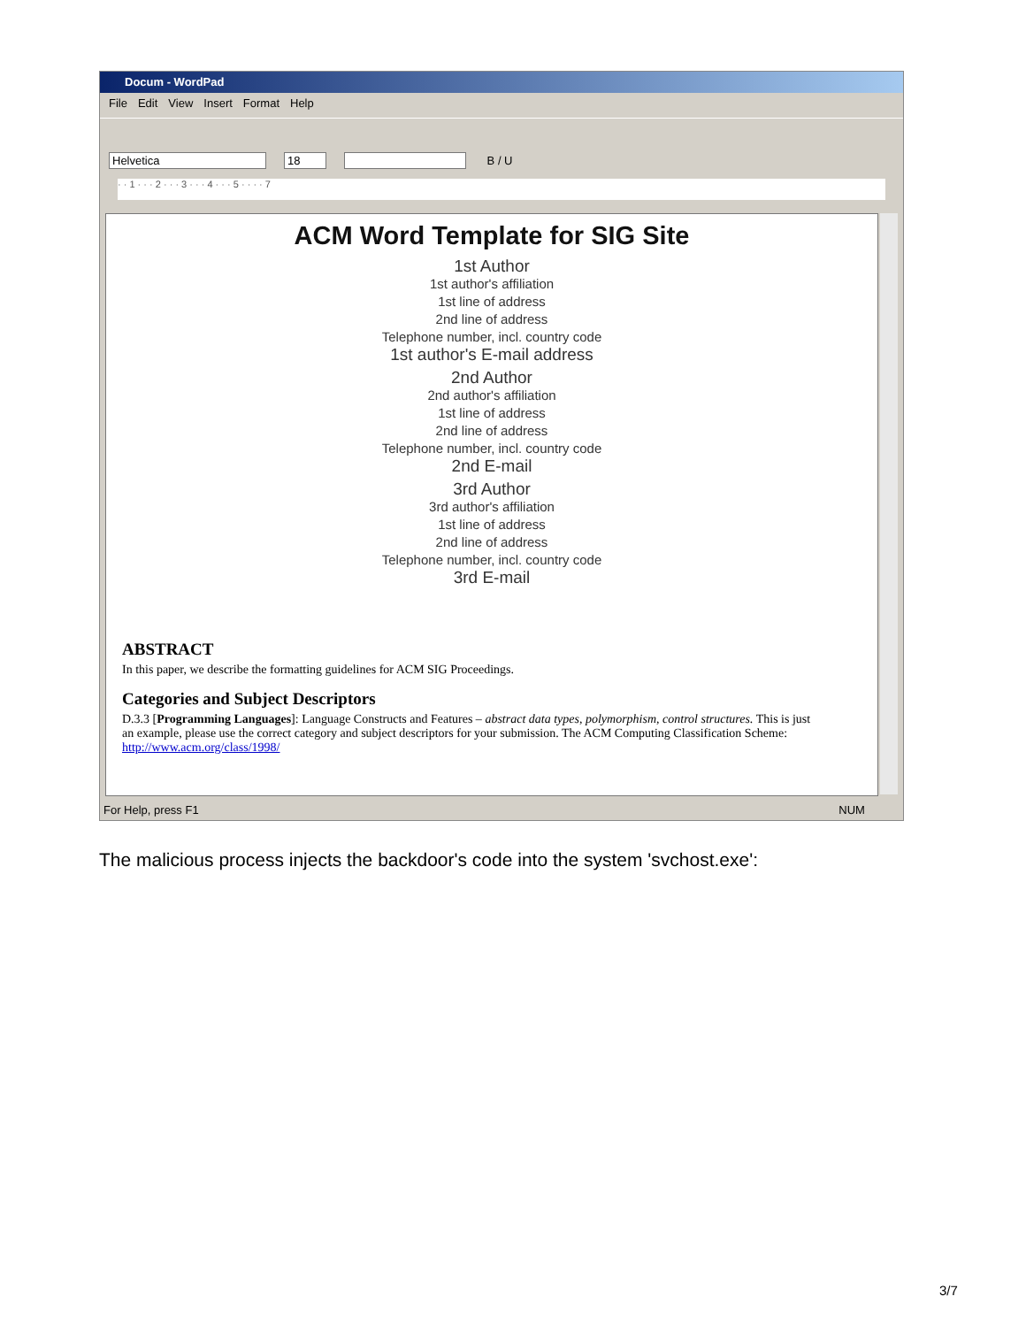Docum - WordPad
File Edit View Insert Format Help
Helvetica 18 B / U
· · 1 · · · 2 · · · 3 · · · 4 · · · 5 · · · · 7
ACM Word Template for SIG Site
1st Author
1st author's affiliation
1st line of address
2nd line of address
Telephone number, incl. country code
1st author's E-mail address
2nd Author
2nd author's affiliation
1st line of address
2nd line of address
Telephone number, incl. country code
2nd E-mail
3rd Author
3rd author's affiliation
1st line of address
2nd line of address
Telephone number, incl. country code
3rd E-mail
ABSTRACT
In this paper, we describe the formatting guidelines for ACM SIG Proceedings.
Categories and Subject Descriptors
D.3.3 [Programming Languages]: Language Constructs and Features – abstract data types, polymorphism, control structures. This is just an example, please use the correct category and subject descriptors for your submission. The ACM Computing Classification Scheme: http://www.acm.org/class/1998/
For Help, press F1 NUM
The malicious process injects the backdoor's code into the system 'svchost.exe':
3/7